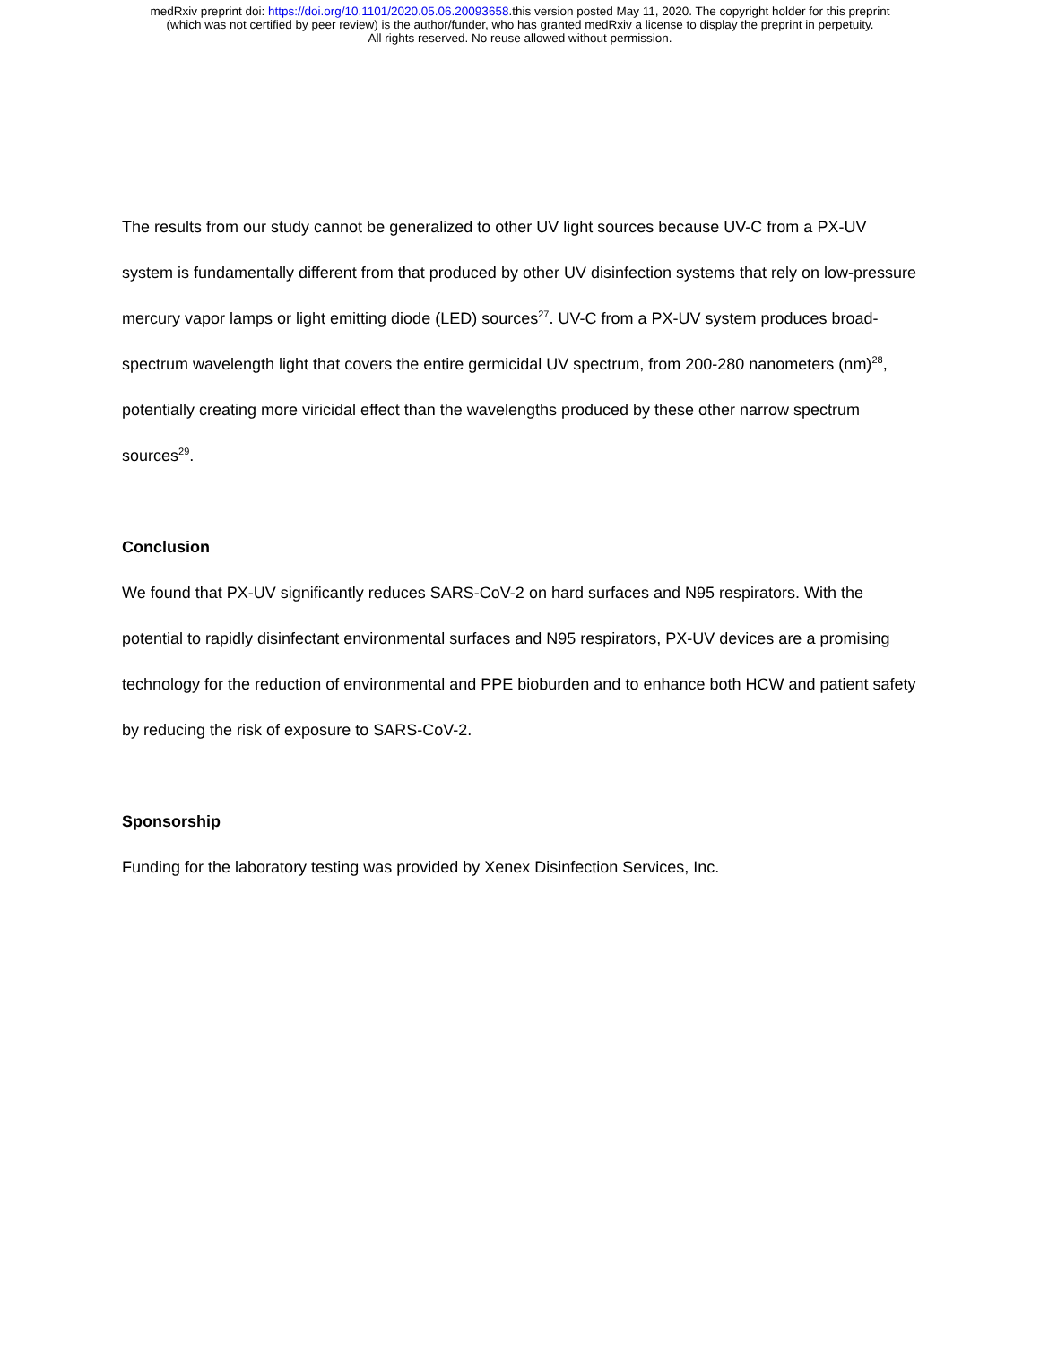medRxiv preprint doi: https://doi.org/10.1101/2020.05.06.20093658.this version posted May 11, 2020. The copyright holder for this preprint
(which was not certified by peer review) is the author/funder, who has granted medRxiv a license to display the preprint in perpetuity.
All rights reserved. No reuse allowed without permission.
The results from our study cannot be generalized to other UV light sources because UV-C from a PX-UV system is fundamentally different from that produced by other UV disinfection systems that rely on low-pressure mercury vapor lamps or light emitting diode (LED) sources<sup>27</sup>. UV-C from a PX-UV system produces broad-spectrum wavelength light that covers the entire germicidal UV spectrum, from 200-280 nanometers (nm)<sup>28</sup>, potentially creating more viricidal effect than the wavelengths produced by these other narrow spectrum sources<sup>29</sup>.
Conclusion
We found that PX-UV significantly reduces SARS-CoV-2 on hard surfaces and N95 respirators. With the potential to rapidly disinfectant environmental surfaces and N95 respirators, PX-UV devices are a promising technology for the reduction of environmental and PPE bioburden and to enhance both HCW and patient safety by reducing the risk of exposure to SARS-CoV-2.
Sponsorship
Funding for the laboratory testing was provided by Xenex Disinfection Services, Inc.